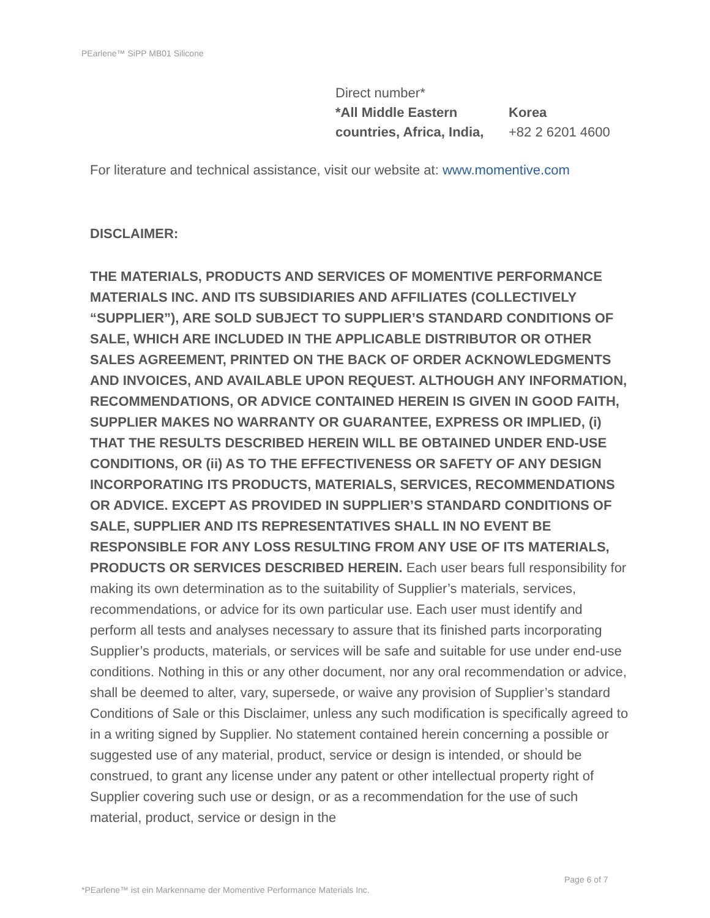PEarlene™ SiPP MB01 Silicone
| Direct number* | |
| *All Middle Eastern countries, Africa, India, | Korea +82 2 6201 4600 |
For literature and technical assistance, visit our website at: www.momentive.com
DISCLAIMER:
THE MATERIALS, PRODUCTS AND SERVICES OF MOMENTIVE PERFORMANCE MATERIALS INC. AND ITS SUBSIDIARIES AND AFFILIATES (COLLECTIVELY “SUPPLIER”), ARE SOLD SUBJECT TO SUPPLIER’S STANDARD CONDITIONS OF SALE, WHICH ARE INCLUDED IN THE APPLICABLE DISTRIBUTOR OR OTHER SALES AGREEMENT, PRINTED ON THE BACK OF ORDER ACKNOWLEDGMENTS AND INVOICES, AND AVAILABLE UPON REQUEST. ALTHOUGH ANY INFORMATION, RECOMMENDATIONS, OR ADVICE CONTAINED HEREIN IS GIVEN IN GOOD FAITH, SUPPLIER MAKES NO WARRANTY OR GUARANTEE, EXPRESS OR IMPLIED, (i) THAT THE RESULTS DESCRIBED HEREIN WILL BE OBTAINED UNDER END-USE CONDITIONS, OR (ii) AS TO THE EFFECTIVENESS OR SAFETY OF ANY DESIGN INCORPORATING ITS PRODUCTS, MATERIALS, SERVICES, RECOMMENDATIONS OR ADVICE. EXCEPT AS PROVIDED IN SUPPLIER’S STANDARD CONDITIONS OF SALE, SUPPLIER AND ITS REPRESENTATIVES SHALL IN NO EVENT BE RESPONSIBLE FOR ANY LOSS RESULTING FROM ANY USE OF ITS MATERIALS, PRODUCTS OR SERVICES DESCRIBED HEREIN. Each user bears full responsibility for making its own determination as to the suitability of Supplier’s materials, services, recommendations, or advice for its own particular use. Each user must identify and perform all tests and analyses necessary to assure that its finished parts incorporating Supplier’s products, materials, or services will be safe and suitable for use under end-use conditions. Nothing in this or any other document, nor any oral recommendation or advice, shall be deemed to alter, vary, supersede, or waive any provision of Supplier’s standard Conditions of Sale or this Disclaimer, unless any such modification is specifically agreed to in a writing signed by Supplier. No statement contained herein concerning a possible or suggested use of any material, product, service or design is intended, or should be construed, to grant any license under any patent or other intellectual property right of Supplier covering such use or design, or as a recommendation for the use of such material, product, service or design in the
Page 6 of 7
*PEarlene™ ist ein Markenname der Momentive Performance Materials Inc.